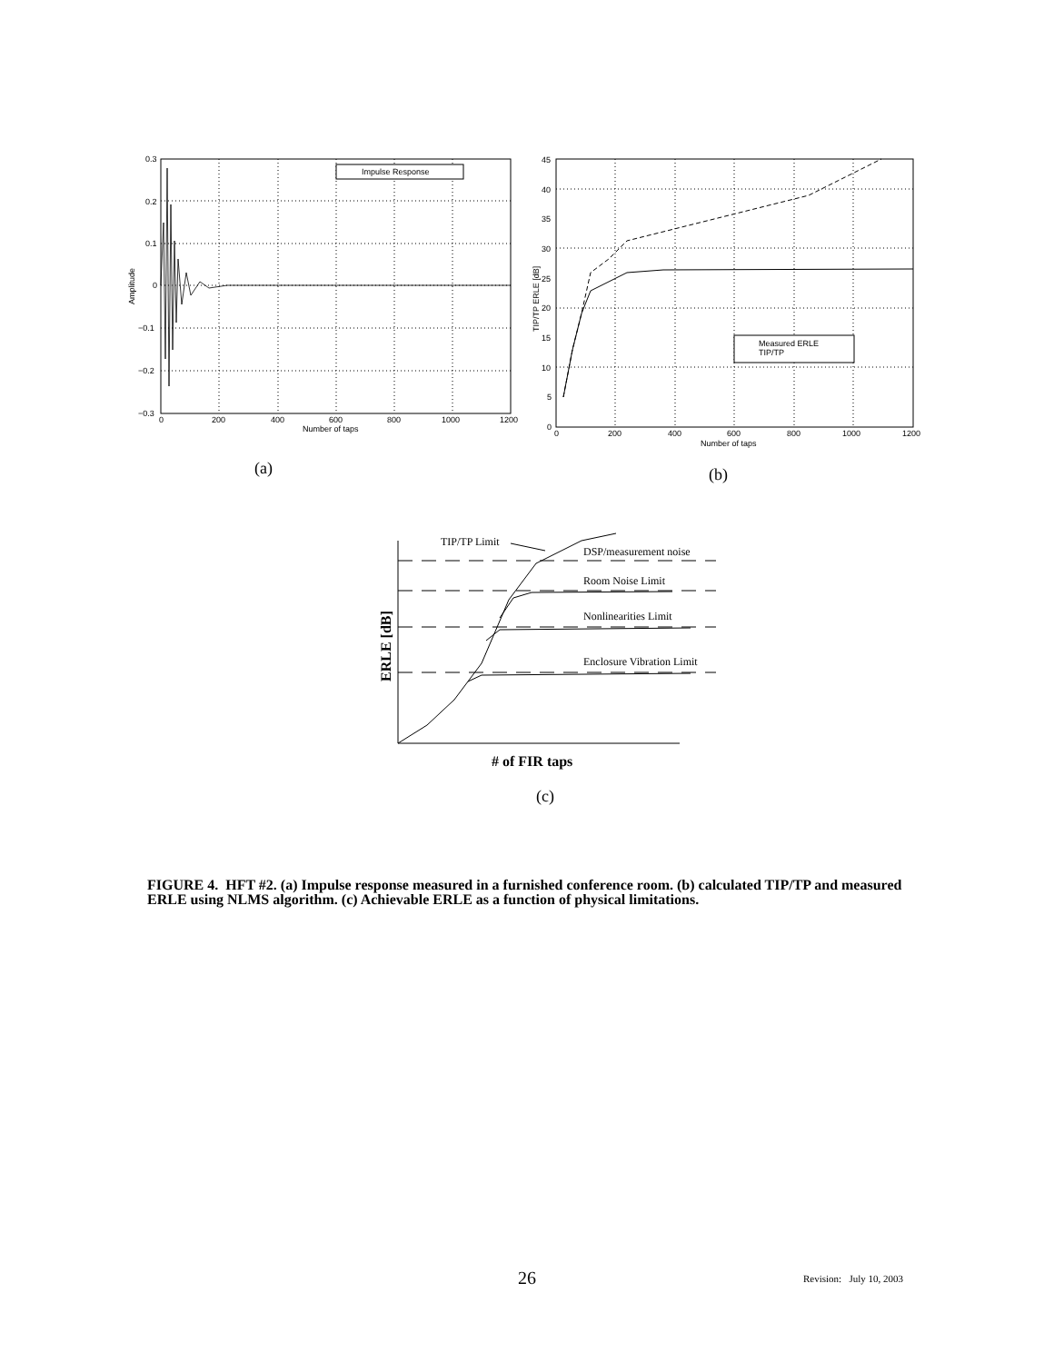Impulse Response
Measured ERLE
TIP/TP
0.3
0.2
0.1
0
−0.1
−0.2
−0.3
0
200
400
600
800
1000
1200
Number of taps
Amplitude
45
40
35
30
25
20
15
10
5
0
0
200
400
600
800
1000
1200
Number of taps
TIP/TP ERLE [dB]
(a) (b)
TIP/TP Limit
DSP/measurement noise
Room Noise Limit
Nonlinearities Limit
Enclosure Vibration Limit
ERLE [dB]
# of FIR taps
(c)
FIGURE 4. HFT #2. (a) Impulse response measured in a furnished conference room. (b) calculated TIP/TP and measured ERLE using NLMS algorithm. (c) Achievable ERLE as a function of physical limitations.
26 Revision: July 10, 2003